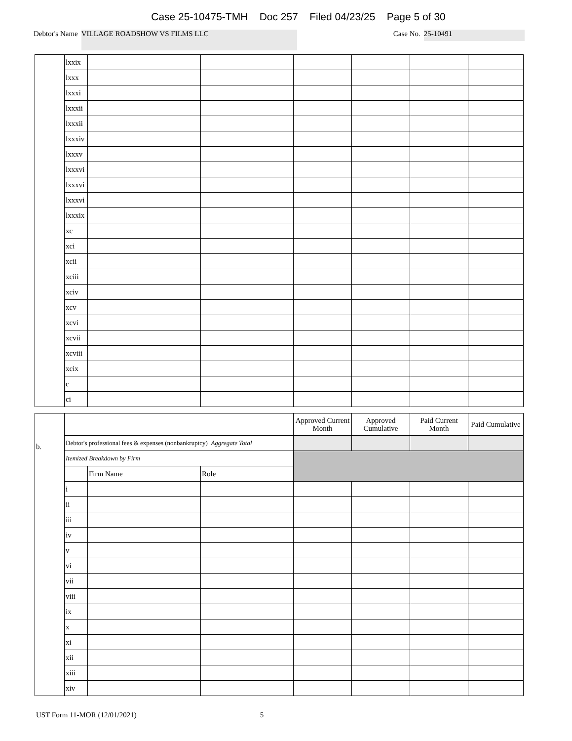Case 25-10475-TMH Doc 257 Filed 04/23/25 Page 5 of 30
Debtor's Name
VILLAGE ROADSHOW VS FILMS LLC
Case No.
25-10491
| | lxxix | | | | | | |
| | lxxx | | | | | | |
| | lxxxi | | | | | | |
| | lxxxii | | | | | | |
| | lxxxii | | | | | | |
| | lxxxiv | | | | | | |
| | lxxxv | | | | | | |
| | lxxxvi | | | | | | |
| | lxxxvi | | | | | | |
| | lxxxvi | | | | | | |
| | lxxxix | | | | | | |
| | xc | | | | | | |
| | xci | | | | | | |
| | xcii | | | | | | |
| | xciii | | | | | | |
| | xciv | | | | | | |
| | xcv | | | | | | |
| | xcvi | | | | | | |
| | xcvii | | | | | | |
| | xcviii | | | | | | |
| | xcix | | | | | | |
| | c | | | | | | |
| | ci | | | | | | |
| b. | | | | Approved Current Month | Approved Cumulative | Paid Current Month | Paid Cumulative |
| | Debtor's professional fees & expenses (nonbankruptcy) Aggregate Total | | | | | | |
| | Itemized Breakdown by Firm | | | | | | |
| | | Firm Name | Role | | | | |
| | i | | | | | | |
| | ii | | | | | | |
| | iii | | | | | | |
| | iv | | | | | | |
| | v | | | | | | |
| | vi | | | | | | |
| | vii | | | | | | |
| | viii | | | | | | |
| | ix | | | | | | |
| | x | | | | | | |
| | xi | | | | | | |
| | xii | | | | | | |
| | xiii | | | | | | |
| | xiv | | | | | | |
UST Form 11-MOR (12/01/2021) 5